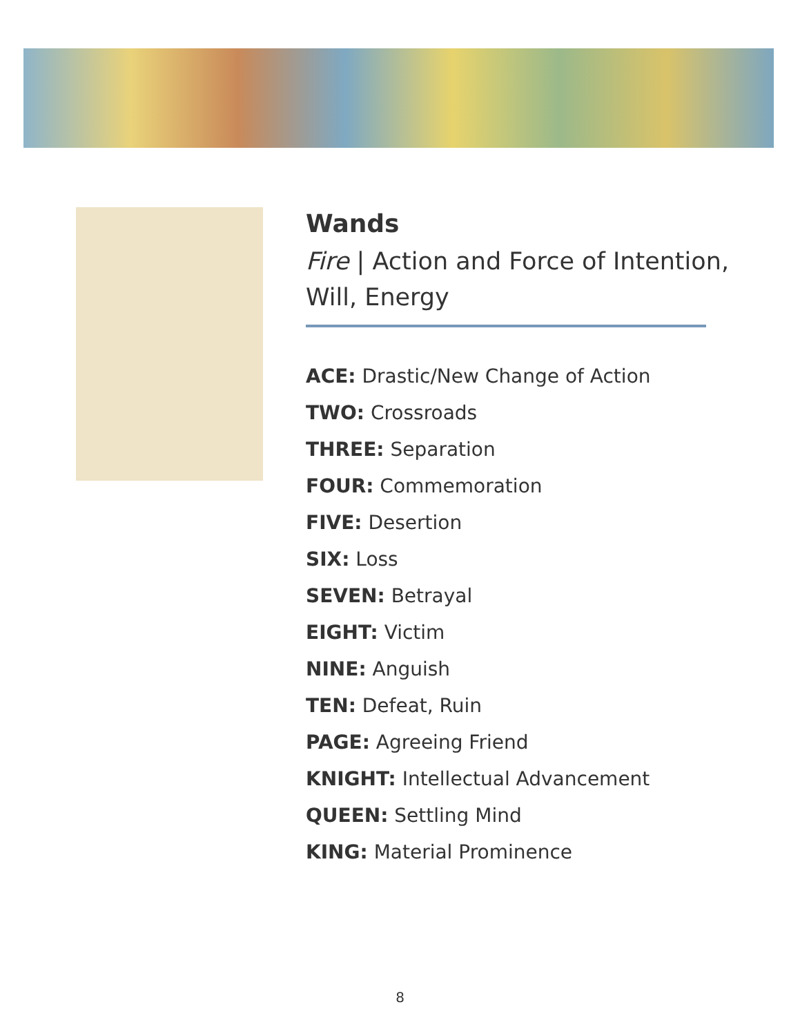Wands
Fire | Action and Force of Intention, Will, Energy
ACE: Drastic/New Change of Action
TWO: Crossroads
THREE: Separation
FOUR: Commemoration
FIVE: Desertion
SIX: Loss
SEVEN: Betrayal
EIGHT: Victim
NINE: Anguish
TEN: Defeat, Ruin
PAGE: Agreeing Friend
KNIGHT: Intellectual Advancement
QUEEN: Settling Mind
KING: Material Prominence
8